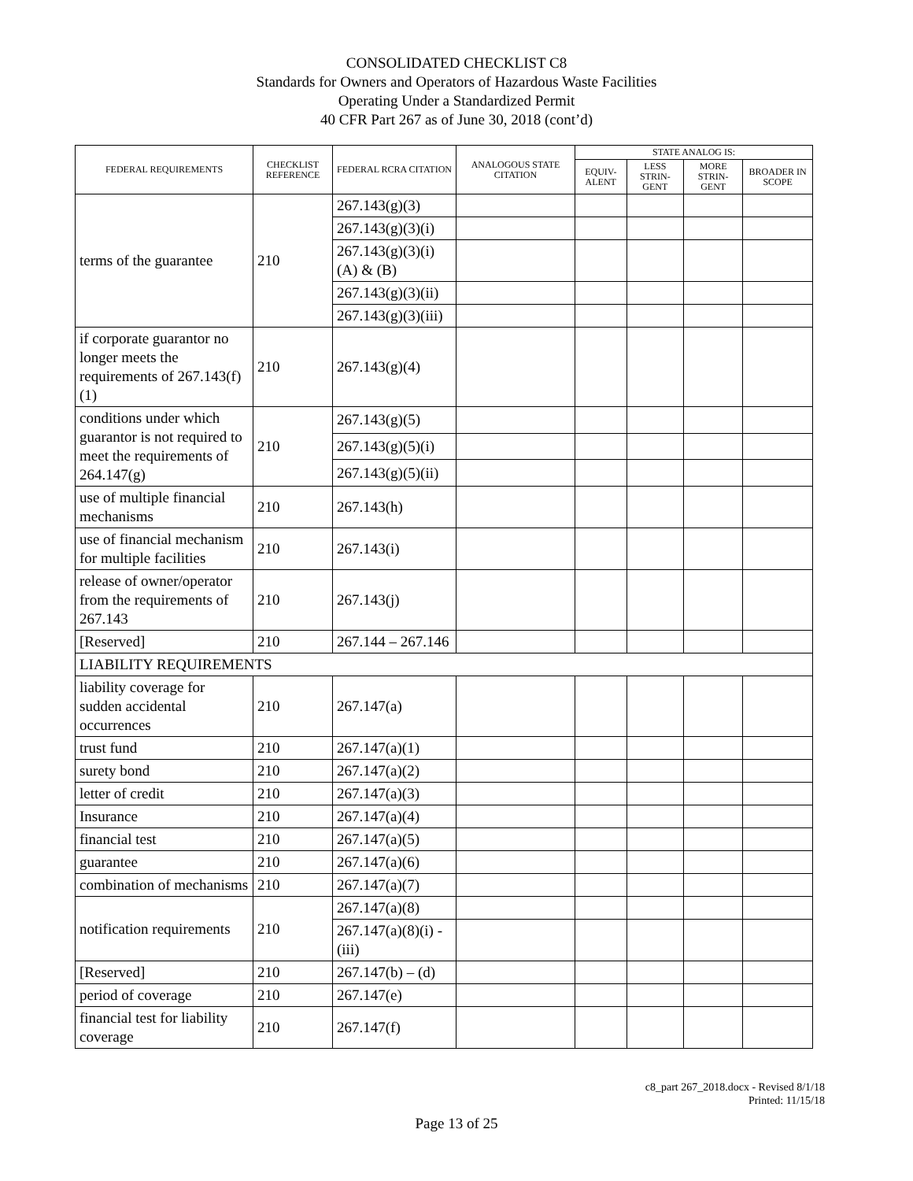CONSOLIDATED CHECKLIST C8
Standards for Owners and Operators of Hazardous Waste Facilities
Operating Under a Standardized Permit
40 CFR Part 267 as of June 30, 2018 (cont’d)
| FEDERAL REQUIREMENTS | CHECKLIST REFERENCE | FEDERAL RCRA CITATION | ANALOGOUS STATE CITATION | STATE ANALOG IS: | | | |
| --- | --- | --- | --- | --- | --- | --- | --- |
| | | | | EQUIV-ALENT | LESS STRIN-GENT | MORE STRIN-GENT | BROADER IN SCOPE |
| terms of the guarantee | 210 | 267.143(g)(3) | | | | | |
| | | 267.143(g)(3)(i) | | | | | |
| | | 267.143(g)(3)(i)(A) & (B) | | | | | |
| | | 267.143(g)(3)(ii) | | | | | |
| | | 267.143(g)(3)(iii) | | | | | |
| if corporate guarantor no longer meets the requirements of 267.143(f)(1) | 210 | 267.143(g)(4) | | | | | |
| conditions under which guarantor is not required to meet the requirements of 264.147(g) | 210 | 267.143(g)(5) | | | | | |
| | | 267.143(g)(5)(i) | | | | | |
| | | 267.143(g)(5)(ii) | | | | | |
| use of multiple financial mechanisms | 210 | 267.143(h) | | | | | |
| use of financial mechanism for multiple facilities | 210 | 267.143(i) | | | | | |
| release of owner/operator from the requirements of 267.143 | 210 | 267.143(j) | | | | | |
| [Reserved] | 210 | 267.144 – 267.146 | | | | | |
| LIABILITY REQUIREMENTS | | | | | | | |
| liability coverage for sudden accidental occurrences | 210 | 267.147(a) | | | | | |
| trust fund | 210 | 267.147(a)(1) | | | | | |
| surety bond | 210 | 267.147(a)(2) | | | | | |
| letter of credit | 210 | 267.147(a)(3) | | | | | |
| Insurance | 210 | 267.147(a)(4) | | | | | |
| financial test | 210 | 267.147(a)(5) | | | | | |
| guarantee | 210 | 267.147(a)(6) | | | | | |
| combination of mechanisms | 210 | 267.147(a)(7) | | | | | |
| notification requirements | 210 | 267.147(a)(8) | | | | | |
| | | 267.147(a)(8)(i) - (iii) | | | | | |
| [Reserved] | 210 | 267.147(b) – (d) | | | | | |
| period of coverage | 210 | 267.147(e) | | | | | |
| financial test for liability coverage | 210 | 267.147(f) | | | | | |
c8_part 267_2018.docx - Revised 8/1/18
Printed: 11/15/18
Page 13 of 25